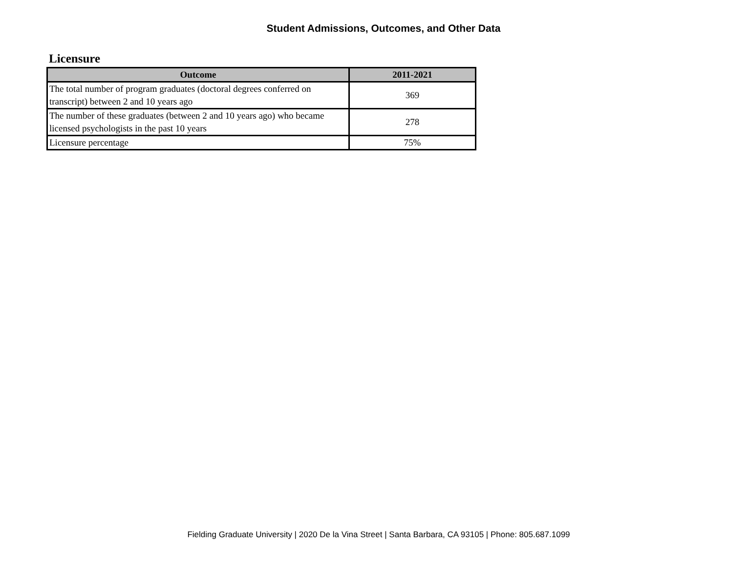Student Admissions, Outcomes, and Other Data
Licensure
| Outcome | 2011-2021 |
| --- | --- |
| The total number of program graduates (doctoral degrees conferred on transcript) between 2 and 10 years ago | 369 |
| The number of these graduates (between 2 and 10 years ago) who became licensed psychologists in the past 10 years | 278 |
| Licensure percentage | 75% |
Fielding Graduate University | 2020 De la Vina Street | Santa Barbara, CA 93105 | Phone: 805.687.1099